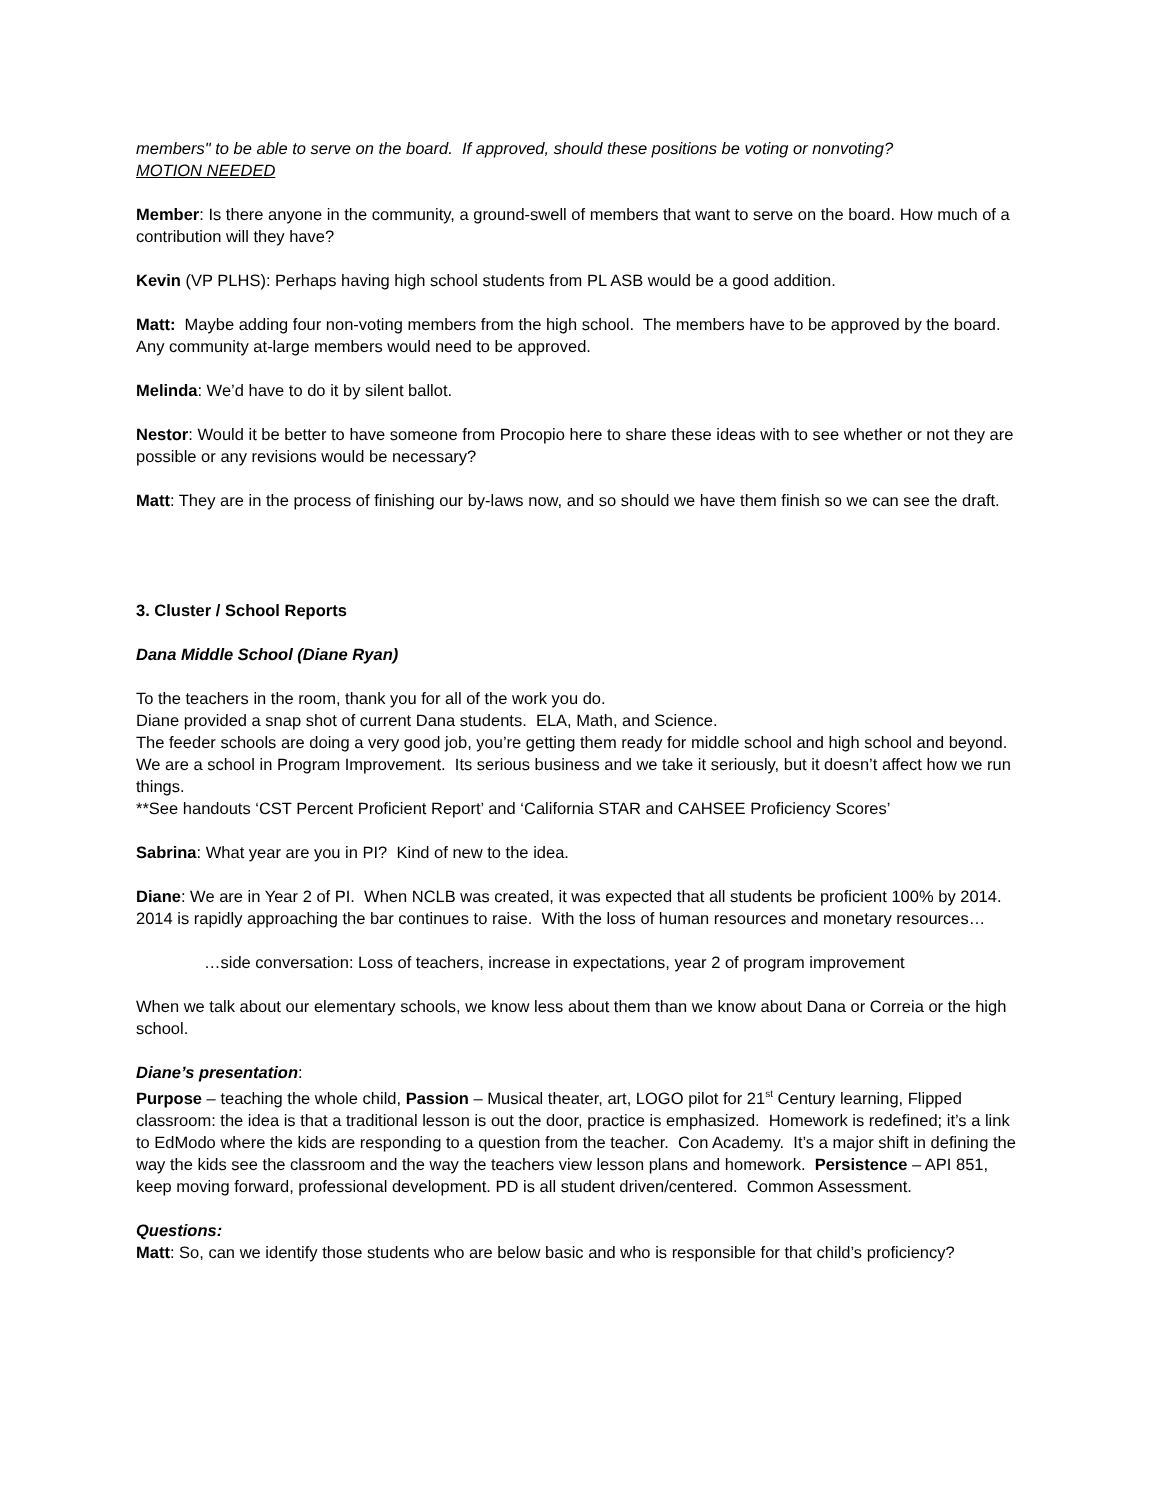members" to be able to serve on the board. If approved, should these positions be voting or nonvoting?
MOTION NEEDED
Member: Is there anyone in the community, a ground-swell of members that want to serve on the board. How much of a contribution will they have?
Kevin (VP PLHS): Perhaps having high school students from PL ASB would be a good addition.
Matt: Maybe adding four non-voting members from the high school. The members have to be approved by the board. Any community at-large members would need to be approved.
Melinda: We’d have to do it by silent ballot.
Nestor: Would it be better to have someone from Procopio here to share these ideas with to see whether or not they are possible or any revisions would be necessary?
Matt: They are in the process of finishing our by-laws now, and so should we have them finish so we can see the draft.
3. Cluster / School Reports
Dana Middle School (Diane Ryan)
To the teachers in the room, thank you for all of the work you do.
Diane provided a snap shot of current Dana students. ELA, Math, and Science.
The feeder schools are doing a very good job, you’re getting them ready for middle school and high school and beyond.
We are a school in Program Improvement. Its serious business and we take it seriously, but it doesn’t affect how we run things.
**See handouts ‘CST Percent Proficient Report’ and ‘California STAR and CAHSEE Proficiency Scores’
Sabrina: What year are you in PI? Kind of new to the idea.
Diane: We are in Year 2 of PI. When NCLB was created, it was expected that all students be proficient 100% by 2014. 2014 is rapidly approaching the bar continues to raise. With the loss of human resources and monetary resources…
…side conversation: Loss of teachers, increase in expectations, year 2 of program improvement
When we talk about our elementary schools, we know less about them than we know about Dana or Correia or the high school.
Diane’s presentation:
Purpose – teaching the whole child, Passion – Musical theater, art, LOGO pilot for 21<sup>st</sup> Century learning, Flipped classroom: the idea is that a traditional lesson is out the door, practice is emphasized. Homework is redefined; it’s a link to EdModo where the kids are responding to a question from the teacher. Con Academy. It’s a major shift in defining the way the kids see the classroom and the way the teachers view lesson plans and homework. Persistence – API 851, keep moving forward, professional development. PD is all student driven/centered. Common Assessment.
Questions:
Matt: So, can we identify those students who are below basic and who is responsible for that child’s proficiency?